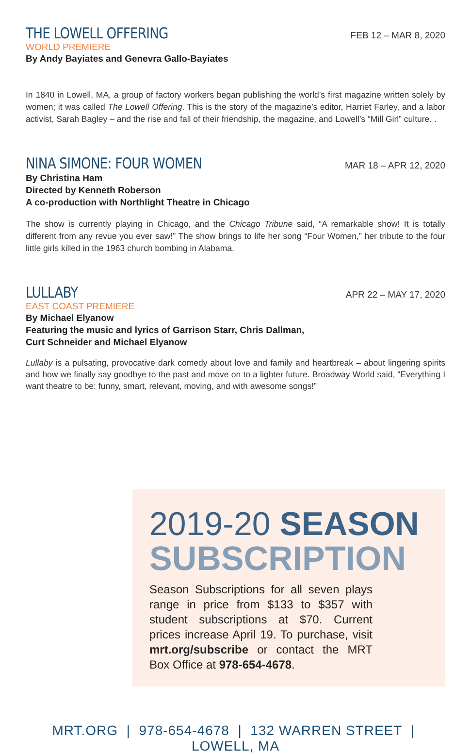THE LOWELL OFFERING
FEB 12 – MAR 8, 2020
WORLD PREMIERE
By Andy Bayiates and Genevra Gallo-Bayiates
In 1840 in Lowell, MA, a group of factory workers began publishing the world’s first magazine written solely by women; it was called The Lowell Offering. This is the story of the magazine’s editor, Harriet Farley, and a labor activist, Sarah Bagley – and the rise and fall of their friendship, the magazine, and Lowell’s “Mill Girl” culture. .
NINA SIMONE: FOUR WOMEN
MAR 18 – APR 12, 2020
By Christina Ham
Directed by Kenneth Roberson
A co-production with Northlight Theatre in Chicago
The show is currently playing in Chicago, and the Chicago Tribune said, “A remarkable show! It is totally different from any revue you ever saw!” The show brings to life her song “Four Women,” her tribute to the four little girls killed in the 1963 church bombing in Alabama.
LULLABY
APR 22 – MAY 17, 2020
EAST COAST PREMIERE
By Michael Elyanow
Featuring the music and lyrics of Garrison Starr, Chris Dallman,
Curt Schneider and Michael Elyanow
Lullaby is a pulsating, provocative dark comedy about love and family and heartbreak – about lingering spirits and how we finally say goodbye to the past and move on to a lighter future. Broadway World said, “Everything I want theatre to be: funny, smart, relevant, moving, and with awesome songs!”
2019-20 SEASON
SUBSCRIPTION
Season Subscriptions for all seven plays range in price from $133 to $357 with student subscriptions at $70. Current prices increase April 19. To purchase, visit mrt.org/subscribe or contact the MRT Box Office at 978-654-4678.
MRT.ORG | 978-654-4678 | 132 WARREN STREET | LOWELL, MA